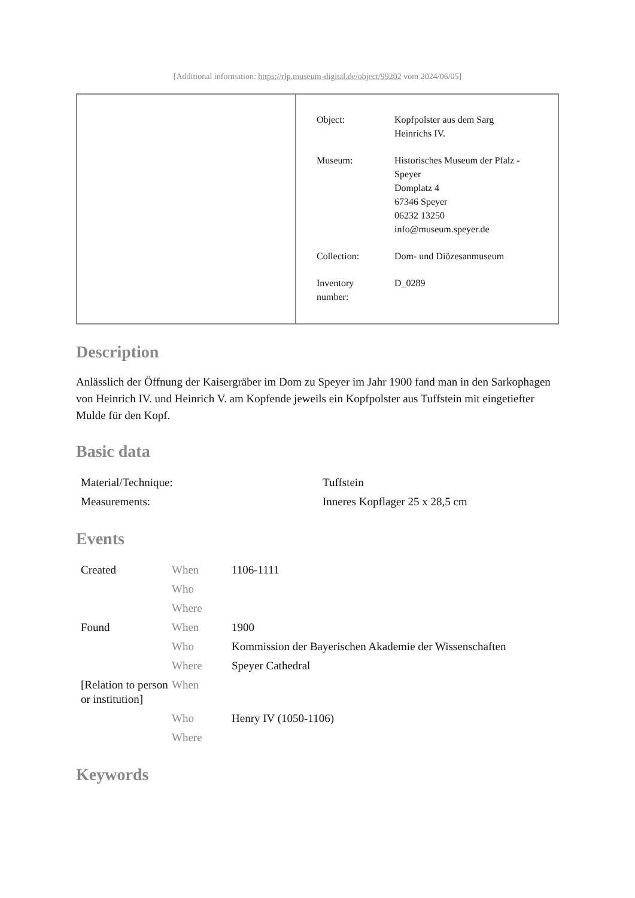[Additional information: https://rlp.museum-digital.de/object/99202 vom 2024/06/05]
| Object: | Kopfpolster aus dem Sarg Heinrichs IV. |
| Museum: | Historisches Museum der Pfalz - Speyer Domplatz 4 67346 Speyer 06232 13250 info@museum.speyer.de |
| Collection: | Dom- und Diözesanmuseum |
| Inventory number: | D_0289 |
Description
Anlässlich der Öffnung der Kaisergräber im Dom zu Speyer im Jahr 1900 fand man in den Sarkophagen von Heinrich IV. und Heinrich V. am Kopfende jeweils ein Kopfpolster aus Tuffstein mit eingetiefter Mulde für den Kopf.
Basic data
| Material/Technique: | Tuffstein |
| Measurements: | Inneres Kopflager 25 x 28,5 cm |
Events
| Created | When | 1106-1111 |
| | Who | |
| | Where | |
| Found | When | 1900 |
| | Who | Kommission der Bayerischen Akademie der Wissenschaften |
| | Where | Speyer Cathedral |
| [Relation to person or institution] | When | |
| | Who | Henry IV (1050-1106) |
| | Where | |
Keywords